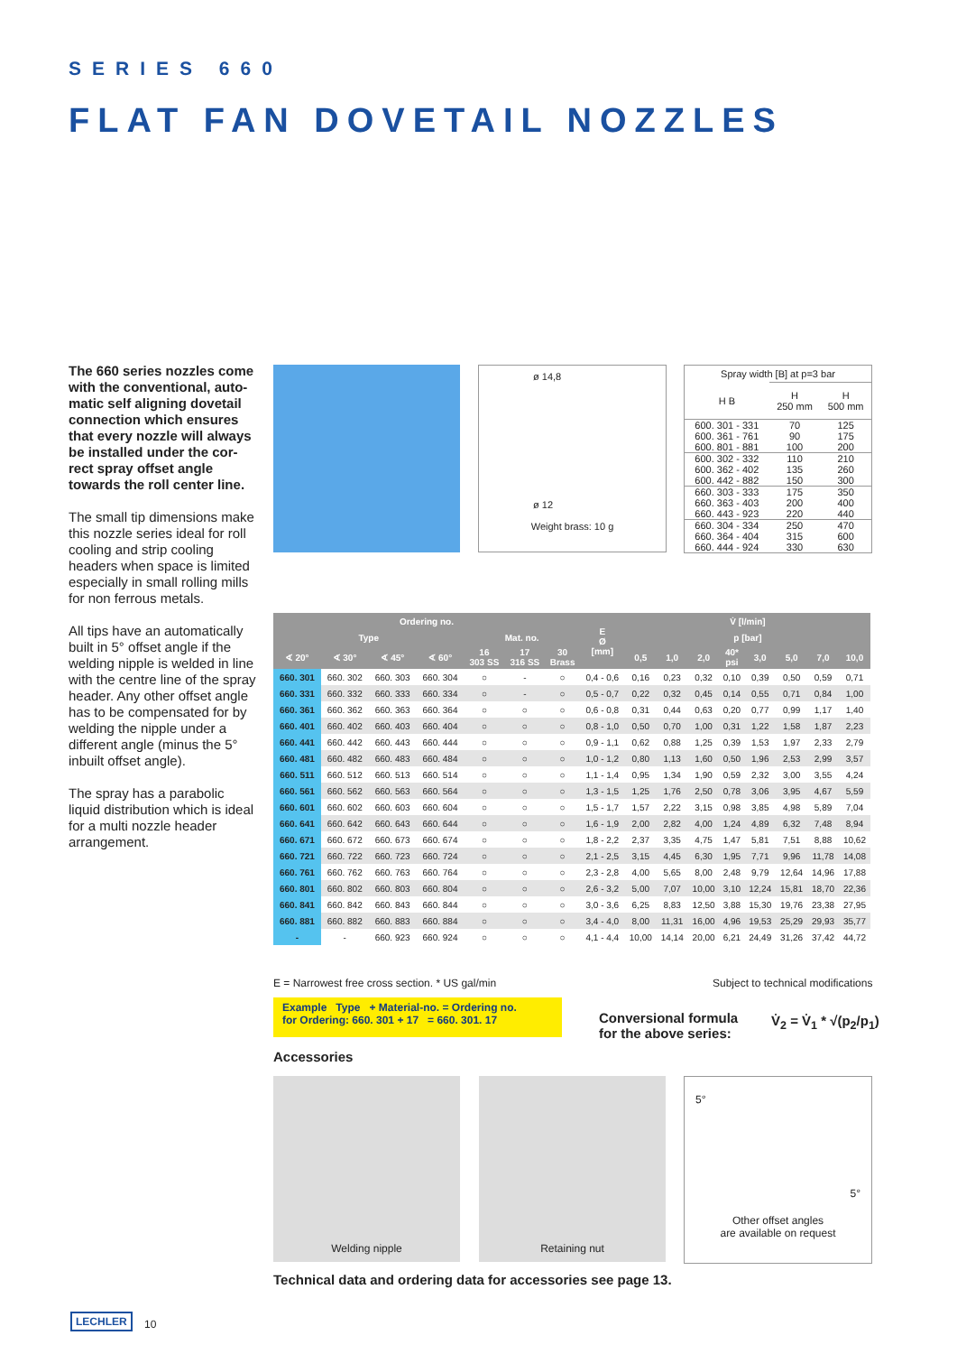SERIES 660
FLAT FAN DOVETAIL NOZZLES
The 660 series nozzles come with the conventional, auto-matic self aligning dovetail connection which ensures that every nozzle will always be installed under the cor-rect spray offset angle towards the roll center line.
The small tip dimensions make this nozzle series ideal for roll cooling and strip cooling headers when space is limited especially in small rolling mills for non ferrous metals.
All tips have an automatically built in 5° offset angle if the welding nipple is welded in line with the centre line of the spray header. Any other offset angle has to be compensated for by welding the nipple under a different angle (minus the 5° inbuilt offset angle).
The spray has a parabolic liquid distribution which is ideal for a multi nozzle header arrangement.
ø 14,8
ø 12
Weight brass: 10 g
| Spray width [B] at p=3 bar | | |
| H B | H 250 mm | H 500 mm |
| 600. 301 - 331 600. 361 - 761 600. 801 - 881 | 70 90 100 | 125 175 200 |
| 600. 302 - 332 600. 362 - 402 600. 442 - 882 | 110 135 150 | 210 260 300 |
| 660. 303 - 333 660. 363 - 403 660. 443 - 923 | 175 200 220 | 350 400 440 |
| 660. 304 - 334 660. 364 - 404 660. 444 - 924 | 250 315 330 | 470 600 630 |
| Ordering no. | | | | | | | E Ø [mm] | V̇ [l/min] | | | | | | | |
| --- | --- | --- | --- | --- | --- | --- | --- | --- | --- | --- | --- | --- | --- | --- | --- |
| Type | | | | Mat. no. | | | | p [bar] | | | | | | | |
| ∢ 20° | ∢ 30° | ∢ 45° | ∢ 60° | 16 303 SS | 17 316 SS | 30 Brass | | 0,5 | 1,0 | 2,0 | 40* psi | 3,0 | 5,0 | 7,0 | 10,0 |
| 660. 301 | 660. 302 | 660. 303 | 660. 304 | ○ | - | ○ | 0,4 - 0,6 | 0,16 | 0,23 | 0,32 | 0,10 | 0,39 | 0,50 | 0,59 | 0,71 |
| 660. 331 | 660. 332 | 660. 333 | 660. 334 | ○ | - | ○ | 0,5 - 0,7 | 0,22 | 0,32 | 0,45 | 0,14 | 0,55 | 0,71 | 0,84 | 1,00 |
| 660. 361 | 660. 362 | 660. 363 | 660. 364 | ○ | ○ | ○ | 0,6 - 0,8 | 0,31 | 0,44 | 0,63 | 0,20 | 0,77 | 0,99 | 1,17 | 1,40 |
| 660. 401 | 660. 402 | 660. 403 | 660. 404 | ○ | ○ | ○ | 0,8 - 1,0 | 0,50 | 0,70 | 1,00 | 0,31 | 1,22 | 1,58 | 1,87 | 2,23 |
| 660. 441 | 660. 442 | 660. 443 | 660. 444 | ○ | ○ | ○ | 0,9 - 1,1 | 0,62 | 0,88 | 1,25 | 0,39 | 1,53 | 1,97 | 2,33 | 2,79 |
| 660. 481 | 660. 482 | 660. 483 | 660. 484 | ○ | ○ | ○ | 1,0 - 1,2 | 0,80 | 1,13 | 1,60 | 0,50 | 1,96 | 2,53 | 2,99 | 3,57 |
| 660. 511 | 660. 512 | 660. 513 | 660. 514 | ○ | ○ | ○ | 1,1 - 1,4 | 0,95 | 1,34 | 1,90 | 0,59 | 2,32 | 3,00 | 3,55 | 4,24 |
| 660. 561 | 660. 562 | 660. 563 | 660. 564 | ○ | ○ | ○ | 1,3 - 1,5 | 1,25 | 1,76 | 2,50 | 0,78 | 3,06 | 3,95 | 4,67 | 5,59 |
| 660. 601 | 660. 602 | 660. 603 | 660. 604 | ○ | ○ | ○ | 1,5 - 1,7 | 1,57 | 2,22 | 3,15 | 0,98 | 3,85 | 4,98 | 5,89 | 7,04 |
| 660. 641 | 660. 642 | 660. 643 | 660. 644 | ○ | ○ | ○ | 1,6 - 1,9 | 2,00 | 2,82 | 4,00 | 1,24 | 4,89 | 6,32 | 7,48 | 8,94 |
| 660. 671 | 660. 672 | 660. 673 | 660. 674 | ○ | ○ | ○ | 1,8 - 2,2 | 2,37 | 3,35 | 4,75 | 1,47 | 5,81 | 7,51 | 8,88 | 10,62 |
| 660. 721 | 660. 722 | 660. 723 | 660. 724 | ○ | ○ | ○ | 2,1 - 2,5 | 3,15 | 4,45 | 6,30 | 1,95 | 7,71 | 9,96 | 11,78 | 14,08 |
| 660. 761 | 660. 762 | 660. 763 | 660. 764 | ○ | ○ | ○ | 2,3 - 2,8 | 4,00 | 5,65 | 8,00 | 2,48 | 9,79 | 12,64 | 14,96 | 17,88 |
| 660. 801 | 660. 802 | 660. 803 | 660. 804 | ○ | ○ | ○ | 2,6 - 3,2 | 5,00 | 7,07 | 10,00 | 3,10 | 12,24 | 15,81 | 18,70 | 22,36 |
| 660. 841 | 660. 842 | 660. 843 | 660. 844 | ○ | ○ | ○ | 3,0 - 3,6 | 6,25 | 8,83 | 12,50 | 3,88 | 15,30 | 19,76 | 23,38 | 27,95 |
| 660. 881 | 660. 882 | 660. 883 | 660. 884 | ○ | ○ | ○ | 3,4 - 4,0 | 8,00 | 11,31 | 16,00 | 4,96 | 19,53 | 25,29 | 29,93 | 35,77 |
| - | - | 660. 923 | 660. 924 | ○ | ○ | ○ | 4,1 - 4,4 | 10,00 | 14,14 | 20,00 | 6,21 | 24,49 | 31,26 | 37,42 | 44,72 |
E = Narrowest free cross section. * US gal/min
Subject to technical modifications
Example Type + Material-no. = Ordering no.
for Ordering: 660. 301 + 17 = 660. 301. 17
Conversional formula
for the above series:
V̇<sub>2</sub> = V̇<sub>1</sub> * √(p<sub>2</sub>/p<sub>1</sub>)
Accessories
Welding nipple Retaining nut
5°
5°
Other offset angles
are available on request
Technical data and ordering data for accessories see page 13.
LECHLER 10